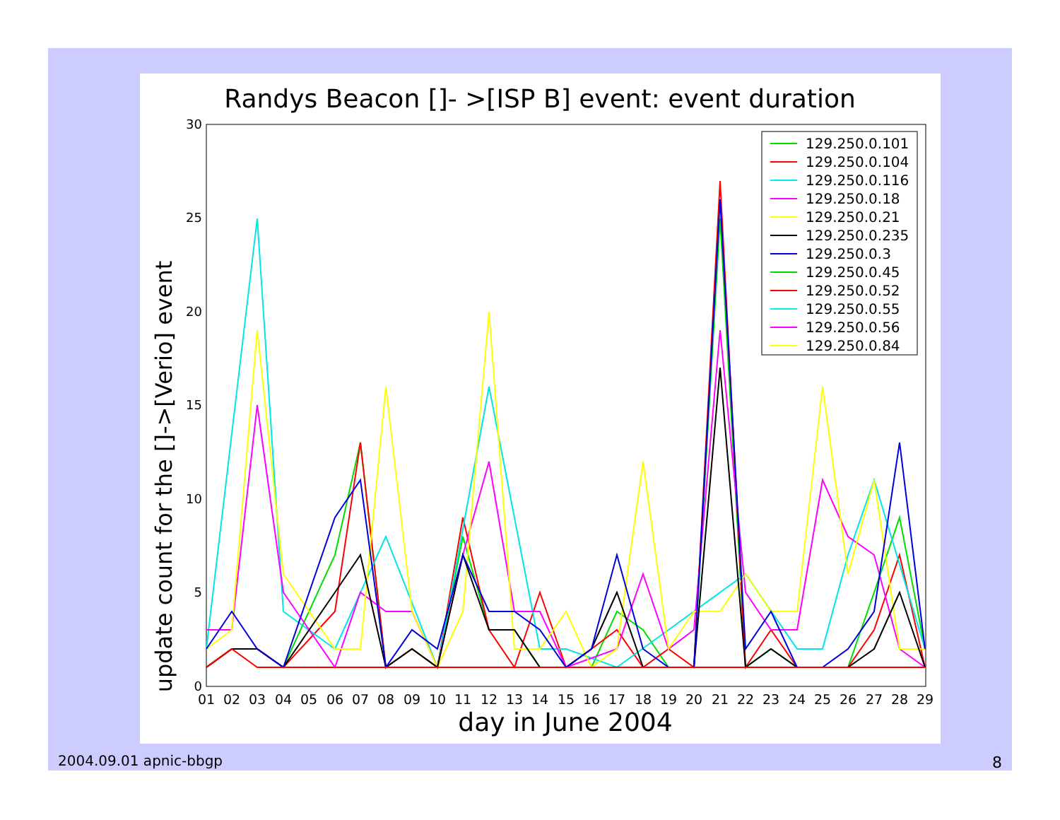Randys Beacon []- >[ISP B] event: event duration
update count for the []->[Verio] event
0
5
10
15
20
25
30
01
02
03
04
05
06
07
08
09
10
11
12
13
14
15
16
17
18
19
20
21
22
23
24
25
26
27
28
29
day in June 2004
129.250.0.101
129.250.0.104
129.250.0.116
129.250.0.18
129.250.0.21
129.250.0.235
129.250.0.3
129.250.0.45
129.250.0.52
129.250.0.55
129.250.0.56
129.250.0.84
2004.09.01 apnic-bbgp 8